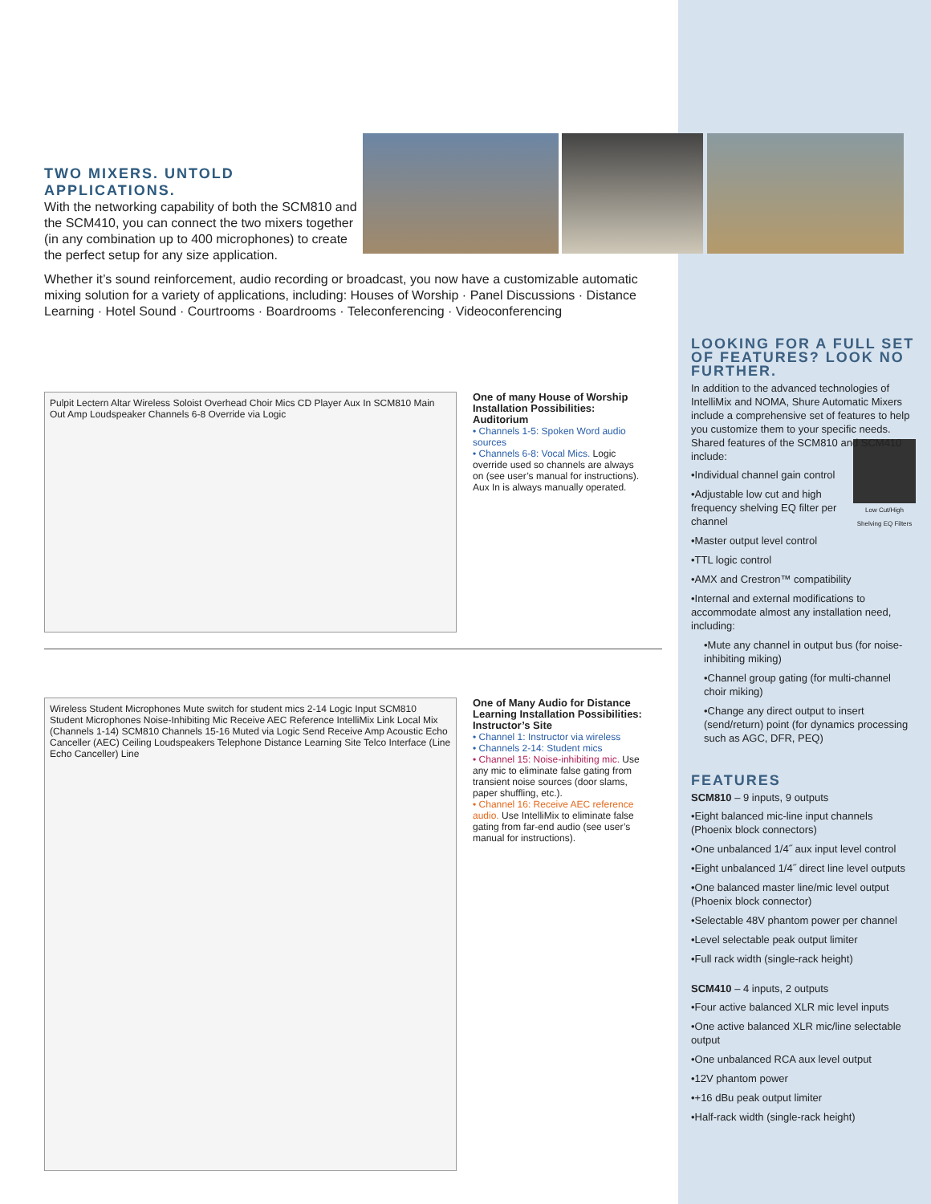TWO MIXERS. UNTOLD APPLICATIONS.
With the networking capability of both the SCM810 and the SCM410, you can connect the two mixers together (in any combination up to 400 microphones) to create the perfect setup for any size application.
Whether it’s sound reinforcement, audio recording or broadcast, you now have a customizable automatic mixing solution for a variety of applications, including: Houses of Worship · Panel Discussions · Distance Learning · Hotel Sound · Courtrooms · Boardrooms · Teleconferencing · Videoconferencing
Pulpit Lectern Altar Wireless Soloist Overhead Choir Mics CD Player Aux In SCM810 Main Out Amp Loudspeaker Channels 6-8 Override via Logic
One of many House of Worship Installation Possibilities: Auditorium
• Channels 1-5: Spoken Word audio sources
• Channels 6-8: Vocal Mics. Logic override used so channels are always on (see user’s manual for instructions). Aux In is always manually operated.
Wireless Student Microphones Mute switch for student mics 2-14 Logic Input SCM810 Student Microphones Noise-Inhibiting Mic Receive AEC Reference IntelliMix Link Local Mix (Channels 1-14) SCM810 Channels 15-16 Muted via Logic Send Receive Amp Acoustic Echo Canceller (AEC) Ceiling Loudspeakers Telephone Distance Learning Site Telco Interface (Line Echo Canceller) Line
One of Many Audio for Distance Learning Installation Possibilities: Instructor’s Site
• Channel 1: Instructor via wireless
• Channels 2-14: Student mics
• Channel 15: Noise-inhibiting mic. Use any mic to eliminate false gating from transient noise sources (door slams, paper shuffling, etc.).
• Channel 16: Receive AEC reference audio. Use IntelliMix to eliminate false gating from far-end audio (see user’s manual for instructions).
LOOKING FOR A FULL SET OF FEATURES? LOOK NO FURTHER.
In addition to the advanced technologies of IntelliMix and NOMA, Shure Automatic Mixers include a comprehensive set of features to help you customize them to your specific needs. Shared features of the SCM810 and SCM410 include:
Low Cut/High Shelving EQ Filters
•Individual channel gain control
•Adjustable low cut and high frequency shelving EQ filter per channel
•Master output level control
•TTL logic control
•AMX and Crestron™ compatibility
•Internal and external modifications to accommodate almost any installation need, including:
•Mute any channel in output bus (for noise-inhibiting miking)
•Channel group gating (for multi-channel choir miking)
•Change any direct output to insert (send/return) point (for dynamics processing such as AGC, DFR, PEQ)
FEATURES
SCM810 – 9 inputs, 9 outputs
•Eight balanced mic-line input channels (Phoenix block connectors)
•One unbalanced 1/4˝ aux input level control
•Eight unbalanced 1/4˝ direct line level outputs
•One balanced master line/mic level output (Phoenix block connector)
•Selectable 48V phantom power per channel
•Level selectable peak output limiter
•Full rack width (single-rack height)
SCM410 – 4 inputs, 2 outputs
•Four active balanced XLR mic level inputs
•One active balanced XLR mic/line selectable output
•One unbalanced RCA aux level output
•12V phantom power
•+16 dBu peak output limiter
•Half-rack width (single-rack height)